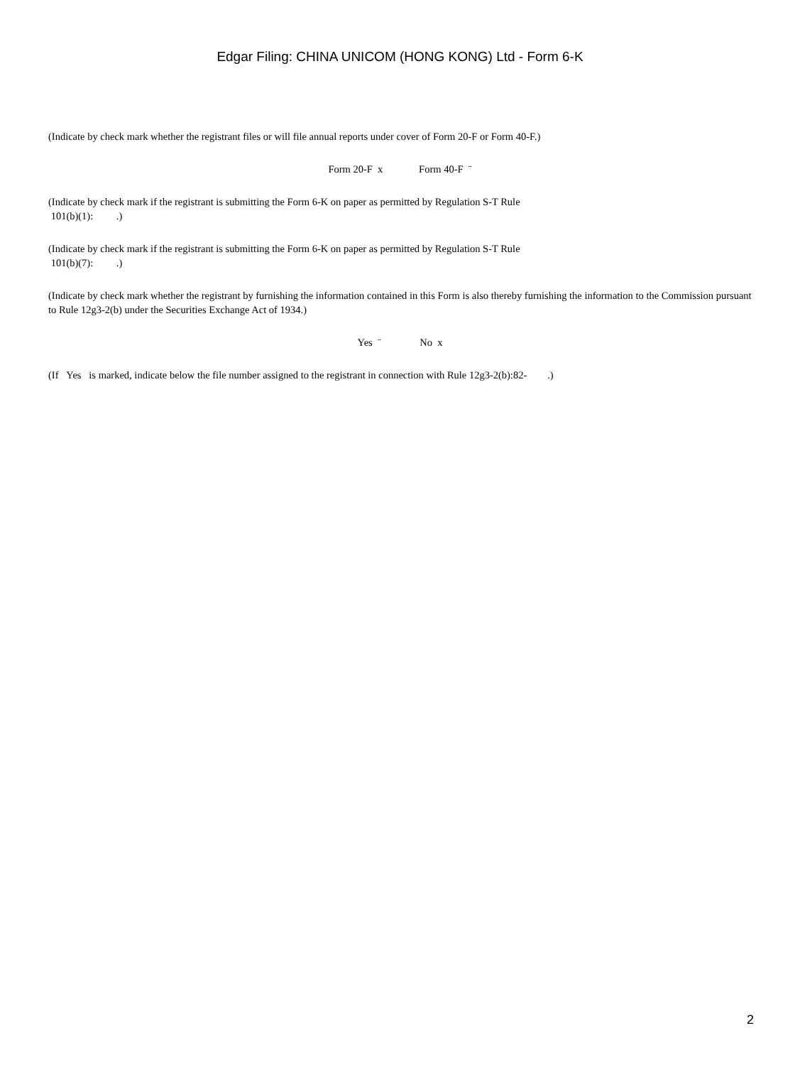Edgar Filing: CHINA UNICOM (HONG KONG) Ltd - Form 6-K
(Indicate by check mark whether the registrant files or will file annual reports under cover of Form 20-F or Form 40-F.)
Form 20-F x Form 40-F ¨
(Indicate by check mark if the registrant is submitting the Form 6-K on paper as permitted by Regulation S-T Rule
101(b)(1): .)
(Indicate by check mark if the registrant is submitting the Form 6-K on paper as permitted by Regulation S-T Rule
101(b)(7): .)
(Indicate by check mark whether the registrant by furnishing the information contained in this Form is also thereby furnishing the information to the Commission pursuant to Rule 12g3-2(b) under the Securities Exchange Act of 1934.)
Yes ¨ No x
(If Yes is marked, indicate below the file number assigned to the registrant in connection with Rule 12g3-2(b):82- .)
2